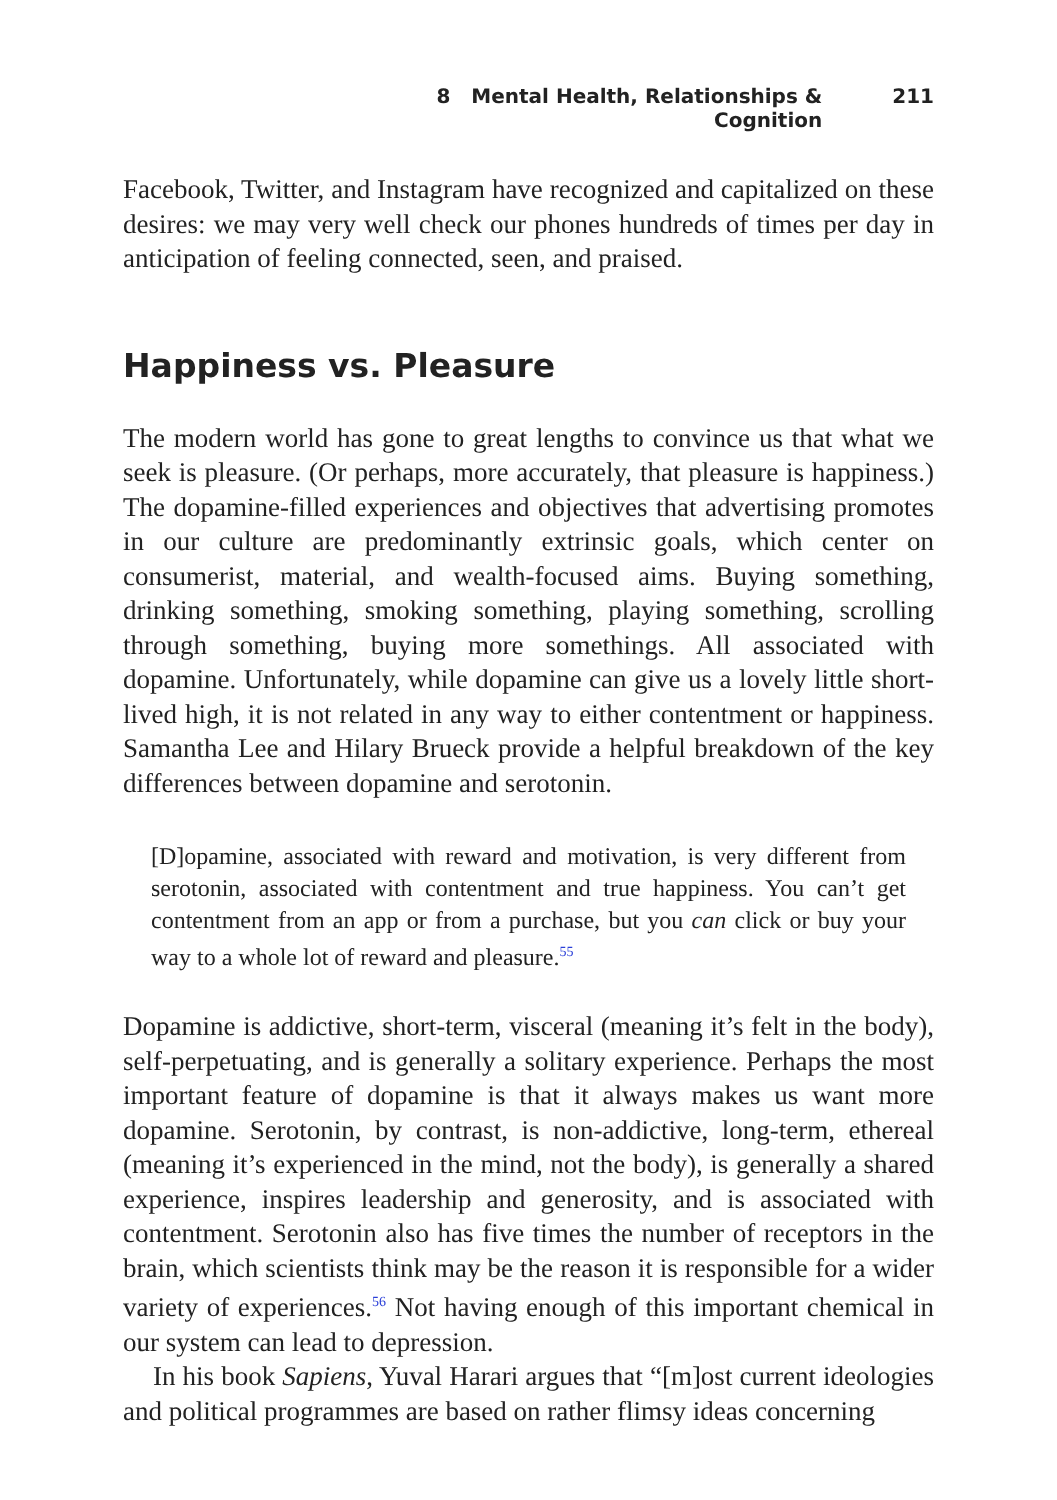8 Mental Health, Relationships & Cognition 211
Facebook, Twitter, and Instagram have recognized and capitalized on these desires: we may very well check our phones hundreds of times per day in anticipation of feeling connected, seen, and praised.
Happiness vs. Pleasure
The modern world has gone to great lengths to convince us that what we seek is pleasure. (Or perhaps, more accurately, that pleasure is happiness.) The dopamine-filled experiences and objectives that advertising promotes in our culture are predominantly extrinsic goals, which center on consumerist, material, and wealth-focused aims. Buying something, drinking something, smoking something, playing something, scrolling through something, buying more somethings. All associated with dopamine. Unfortunately, while dopamine can give us a lovely little short-lived high, it is not related in any way to either contentment or happiness. Samantha Lee and Hilary Brueck provide a helpful breakdown of the key differences between dopamine and serotonin.
[D]opamine, associated with reward and motivation, is very different from serotonin, associated with contentment and true happiness. You can’t get contentment from an app or from a purchase, but you can click or buy your way to a whole lot of reward and pleasure.<sup>55</sup>
Dopamine is addictive, short-term, visceral (meaning it’s felt in the body), self-perpetuating, and is generally a solitary experience. Perhaps the most important feature of dopamine is that it always makes us want more dopamine. Serotonin, by contrast, is non-addictive, long-term, ethereal (meaning it’s experienced in the mind, not the body), is generally a shared experience, inspires leadership and generosity, and is associated with contentment. Serotonin also has five times the number of receptors in the brain, which scientists think may be the reason it is responsible for a wider variety of experiences.<sup>56</sup> Not having enough of this important chemical in our system can lead to depression.
In his book Sapiens, Yuval Harari argues that “[m]ost current ideologies and political programmes are based on rather flimsy ideas concerning